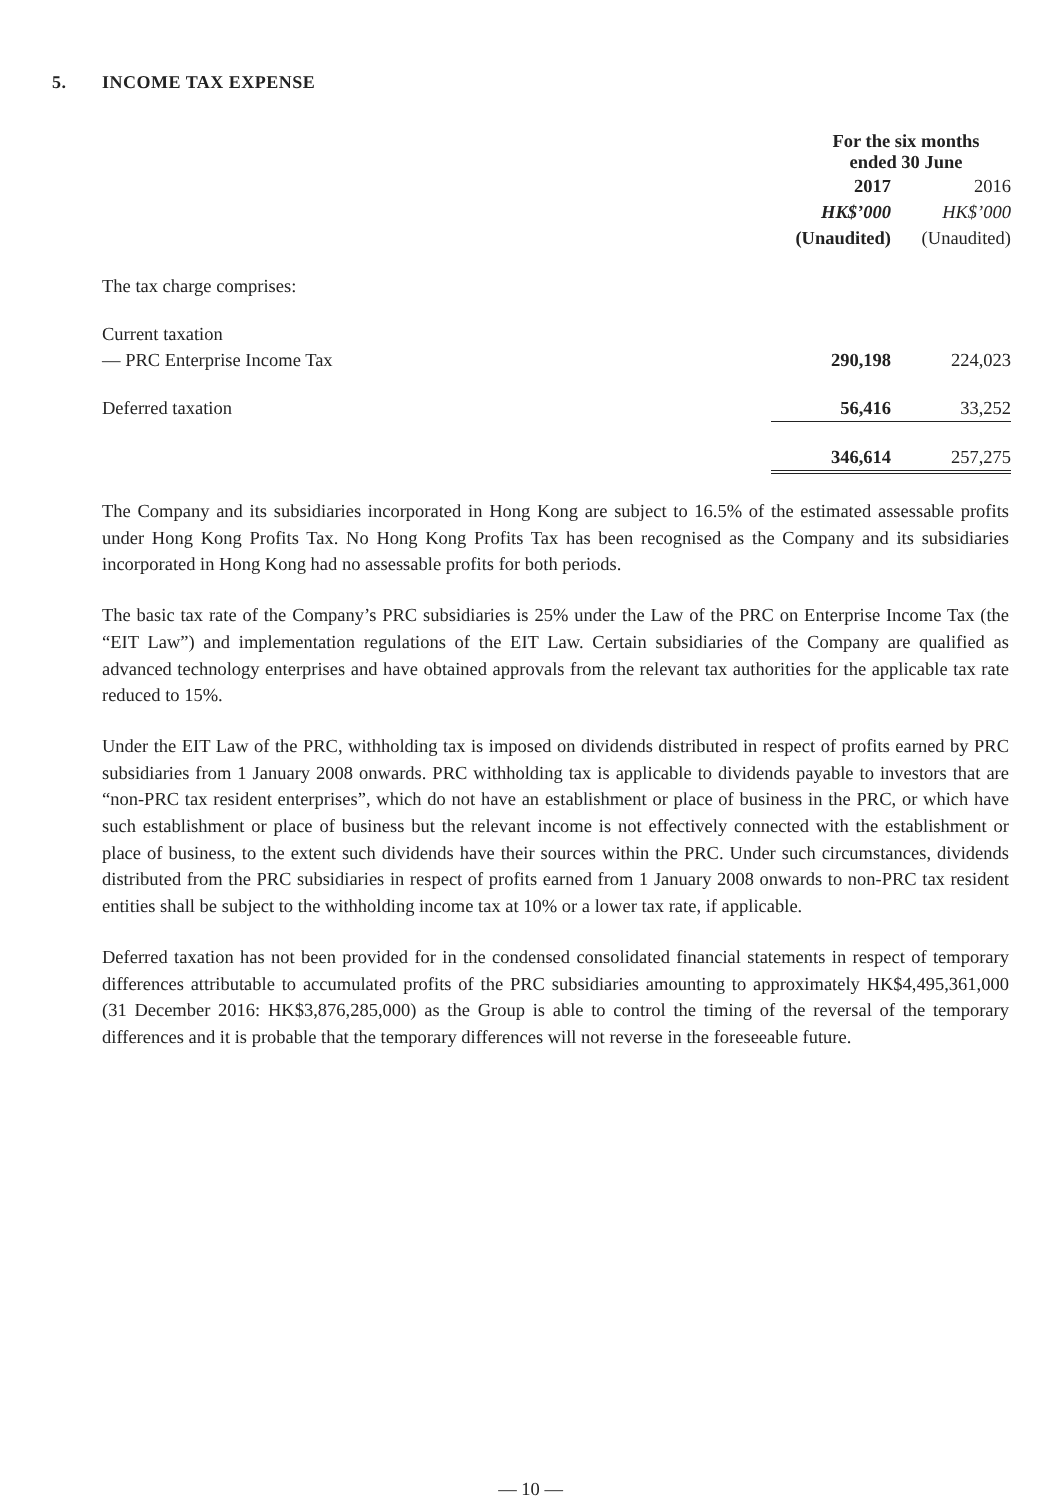5. INCOME TAX EXPENSE
| | For the six months ended 30 June | |
| --- | --- | --- |
| | 2017 | 2016 |
| | HK$’000 | HK$’000 |
| | (Unaudited) | (Unaudited) |
| The tax charge comprises: | | |
| Current taxation | | |
| — PRC Enterprise Income Tax | 290,198 | 224,023 |
| Deferred taxation | 56,416 | 33,252 |
| | 346,614 | 257,275 |
The Company and its subsidiaries incorporated in Hong Kong are subject to 16.5% of the estimated assessable profits under Hong Kong Profits Tax. No Hong Kong Profits Tax has been recognised as the Company and its subsidiaries incorporated in Hong Kong had no assessable profits for both periods.
The basic tax rate of the Company’s PRC subsidiaries is 25% under the Law of the PRC on Enterprise Income Tax (the “EIT Law”) and implementation regulations of the EIT Law. Certain subsidiaries of the Company are qualified as advanced technology enterprises and have obtained approvals from the relevant tax authorities for the applicable tax rate reduced to 15%.
Under the EIT Law of the PRC, withholding tax is imposed on dividends distributed in respect of profits earned by PRC subsidiaries from 1 January 2008 onwards. PRC withholding tax is applicable to dividends payable to investors that are “non-PRC tax resident enterprises”, which do not have an establishment or place of business in the PRC, or which have such establishment or place of business but the relevant income is not effectively connected with the establishment or place of business, to the extent such dividends have their sources within the PRC. Under such circumstances, dividends distributed from the PRC subsidiaries in respect of profits earned from 1 January 2008 onwards to non-PRC tax resident entities shall be subject to the withholding income tax at 10% or a lower tax rate, if applicable.
Deferred taxation has not been provided for in the condensed consolidated financial statements in respect of temporary differences attributable to accumulated profits of the PRC subsidiaries amounting to approximately HK$4,495,361,000 (31 December 2016: HK$3,876,285,000) as the Group is able to control the timing of the reversal of the temporary differences and it is probable that the temporary differences will not reverse in the foreseeable future.
— 10 —